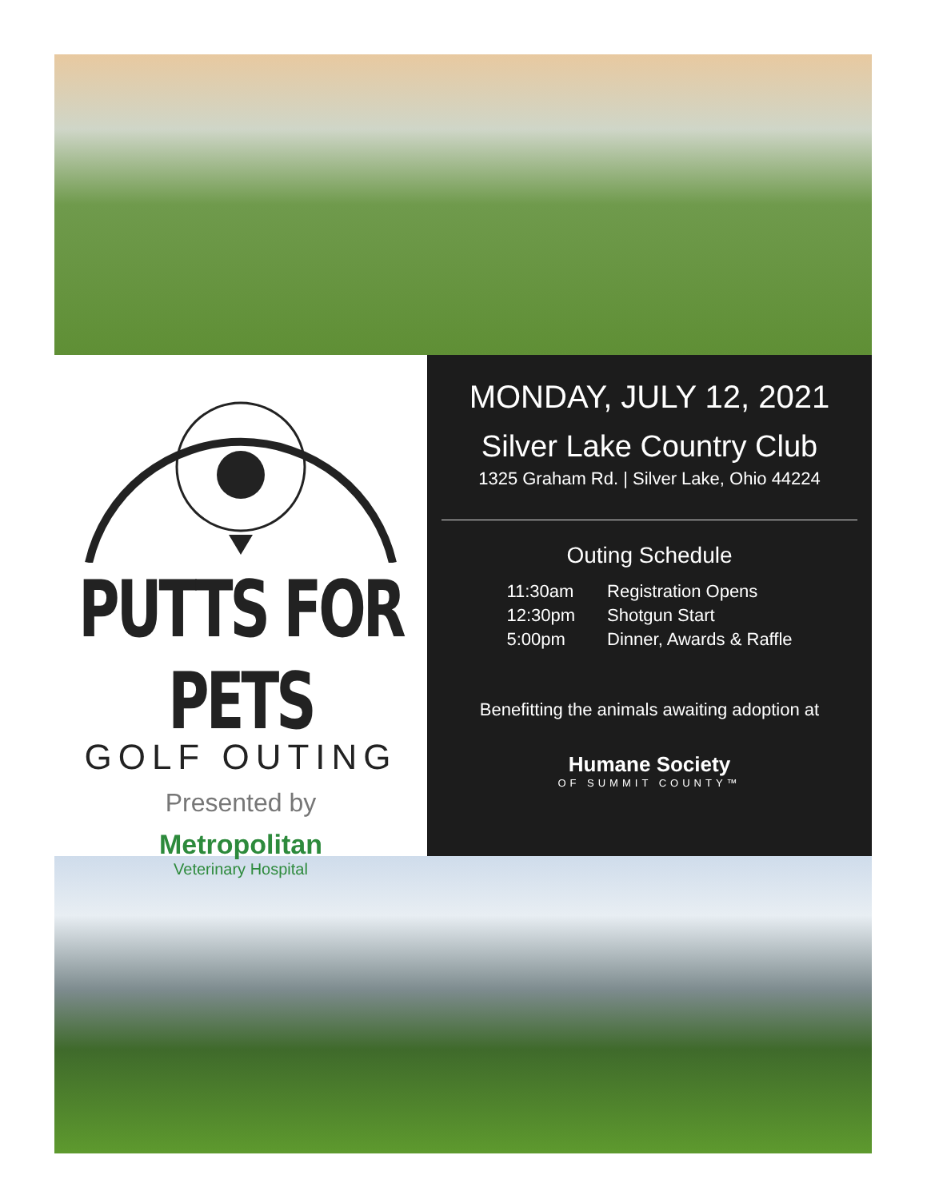PUTTS FOR PETS
GOLF OUTING
Presented by
Metropolitan
Veterinary Hospital
MONDAY, JULY 12, 2021
Silver Lake Country Club
1325 Graham Rd. | Silver Lake, Ohio 44224
Outing Schedule
| 11:30am | Registration Opens |
| 12:30pm | Shotgun Start |
| 5:00pm | Dinner, Awards & Raffle |
Benefitting the animals awaiting adoption at
Humane Society
OF SUMMIT COUNTY™